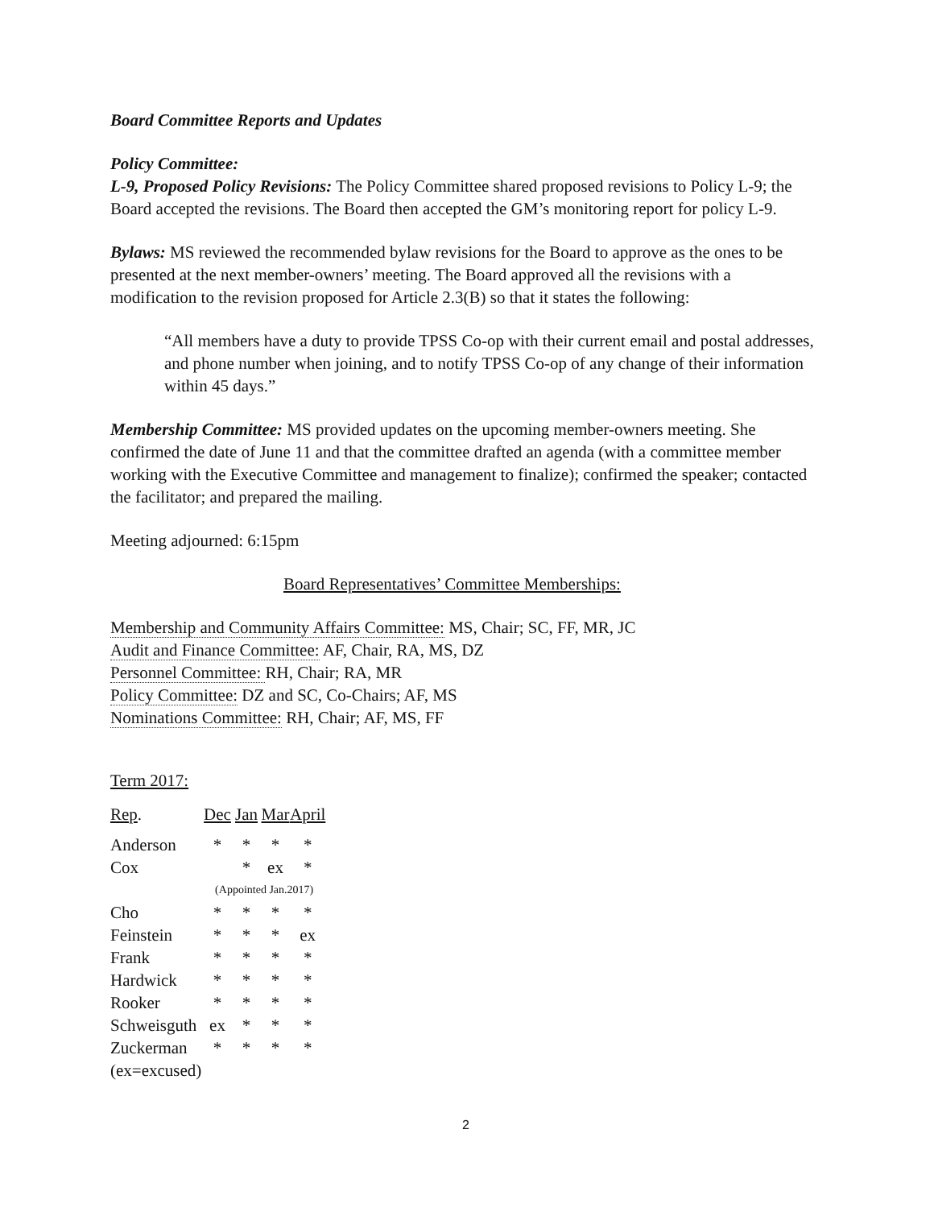Board Committee Reports and Updates
Policy Committee:
L-9, Proposed Policy Revisions: The Policy Committee shared proposed revisions to Policy L-9; the Board accepted the revisions. The Board then accepted the GM’s monitoring report for policy L-9.
Bylaws: MS reviewed the recommended bylaw revisions for the Board to approve as the ones to be presented at the next member-owners’ meeting. The Board approved all the revisions with a modification to the revision proposed for Article 2.3(B) so that it states the following:
“All members have a duty to provide TPSS Co-op with their current email and postal addresses, and phone number when joining, and to notify TPSS Co-op of any change of their information within 45 days.”
Membership Committee: MS provided updates on the upcoming member-owners meeting. She confirmed the date of June 11 and that the committee drafted an agenda (with a committee member working with the Executive Committee and management to finalize); confirmed the speaker; contacted the facilitator; and prepared the mailing.
Meeting adjourned: 6:15pm
Board Representatives’ Committee Memberships:
Membership and Community Affairs Committee: MS, Chair; SC, FF, MR, JC
Audit and Finance Committee: AF, Chair, RA, MS, DZ
Personnel Committee: RH, Chair; RA, MR
Policy Committee: DZ and SC, Co-Chairs; AF, MS
Nominations Committee: RH, Chair; AF, MS, FF
Term 2017:
| Rep . | Dec | Jan | Mar | April |
| Anderson | * | * | * | * |
| Cox | | * | ex | * |
| | (Appointed Jan.2017) | | | |
| Cho | * | * | * | * |
| Feinstein | * | * | * | ex |
| Frank | * | * | * | * |
| Hardwick | * | * | * | * |
| Rooker | * | * | * | * |
| Schweisguth | ex | * | * | * |
| Zuckerman | * | * | * | * |
| (ex=excused) | | | | |
2